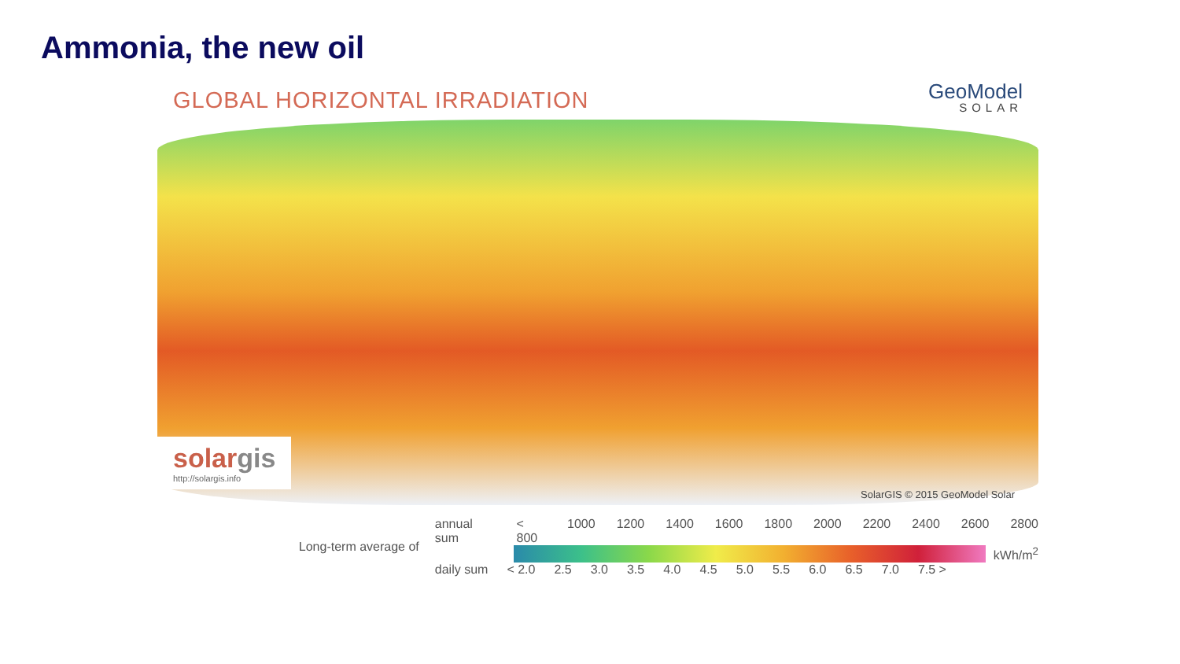Ammonia, the new oil
GLOBAL HORIZONTAL IRRADIATION
GeoModel
SOLAR
solargis
http://solargis.info
SolarGIS © 2015 GeoModel Solar
Long-term average of
annual sum < 800 1000 1200 1400 1600 1800 2000 2200 2400 2600 2800
kWh/m<sup>2</sup>
daily sum < 2.0 2.5 3.0 3.5 4.0 4.5 5.0 5.5 6.0 6.5 7.0 7.5 >